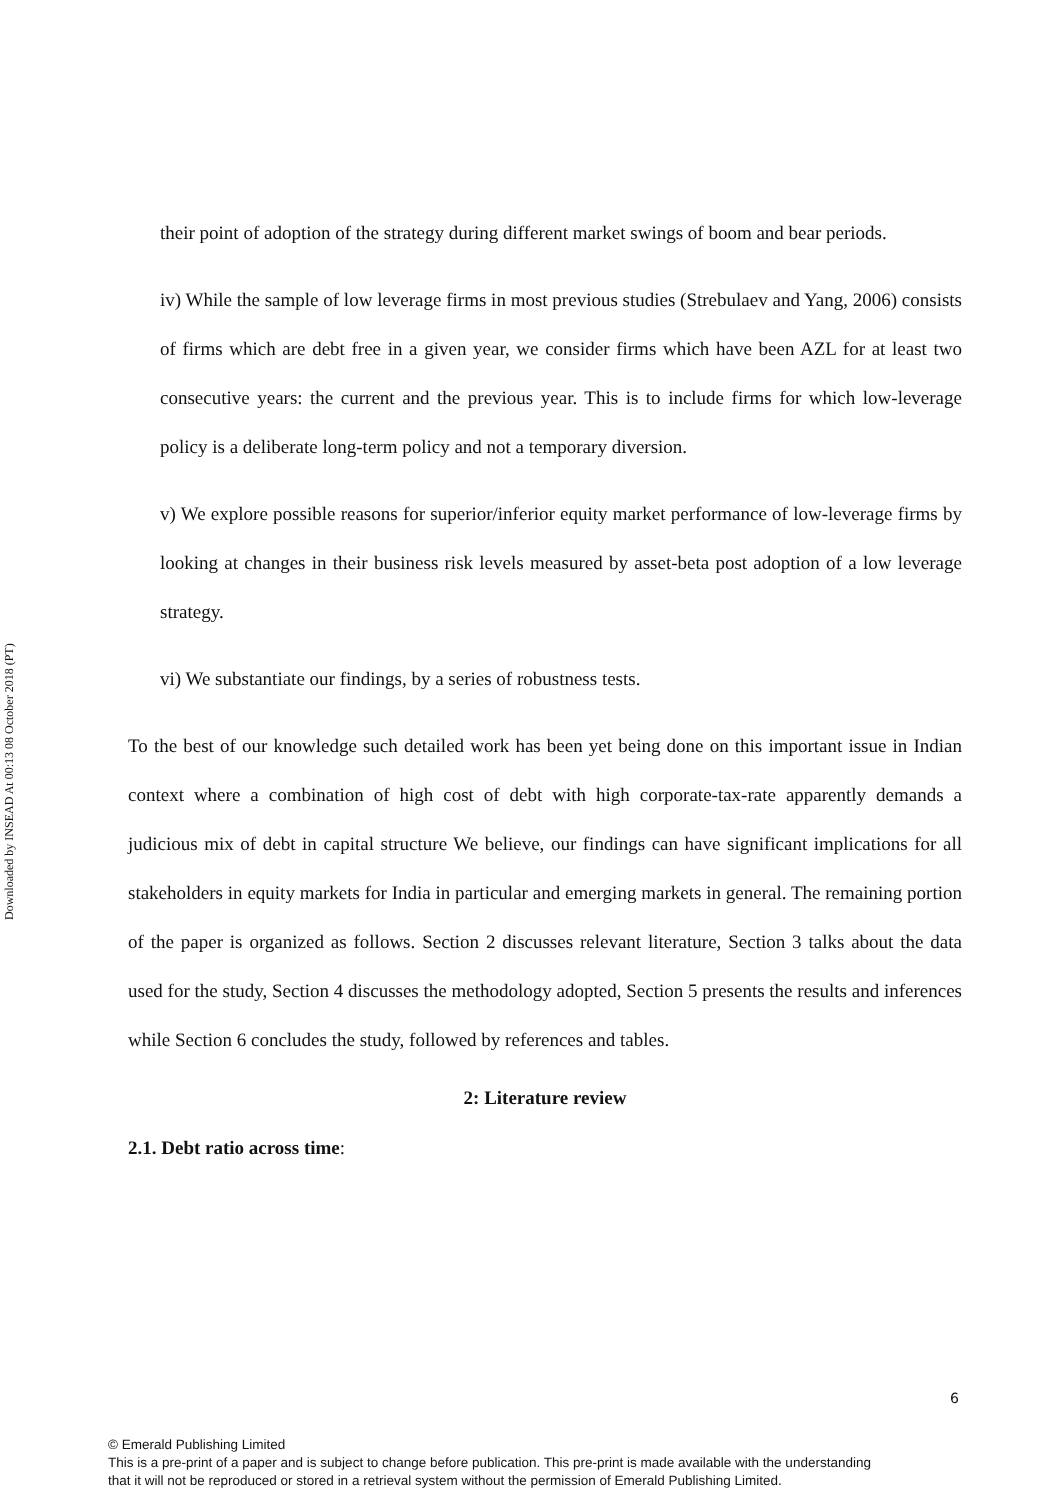Downloaded by INSEAD At 00:13 08 October 2018 (PT)
their point of adoption of the strategy during different market swings of boom and bear periods.
iv) While the sample of low leverage firms in most previous studies (Strebulaev and Yang, 2006) consists of firms which are debt free in a given year, we consider firms which have been AZL for at least two consecutive years: the current and the previous year. This is to include firms for which low-leverage policy is a deliberate long-term policy and not a temporary diversion.
v) We explore possible reasons for superior/inferior equity market performance of low-leverage firms by looking at changes in their business risk levels measured by asset-beta post adoption of a low leverage strategy.
vi) We substantiate our findings, by a series of robustness tests.
To the best of our knowledge such detailed work has been yet being done on this important issue in Indian context where a combination of high cost of debt with high corporate-tax-rate apparently demands a judicious mix of debt in capital structure We believe, our findings can have significant implications for all stakeholders in equity markets for India in particular and emerging markets in general. The remaining portion of the paper is organized as follows. Section 2 discusses relevant literature, Section 3 talks about the data used for the study, Section 4 discusses the methodology adopted, Section 5 presents the results and inferences while Section 6 concludes the study, followed by references and tables.
2: Literature review
2.1. Debt ratio across time:
6
© Emerald Publishing Limited
This is a pre-print of a paper and is subject to change before publication. This pre-print is made available with the understanding
that it will not be reproduced or stored in a retrieval system without the permission of Emerald Publishing Limited.